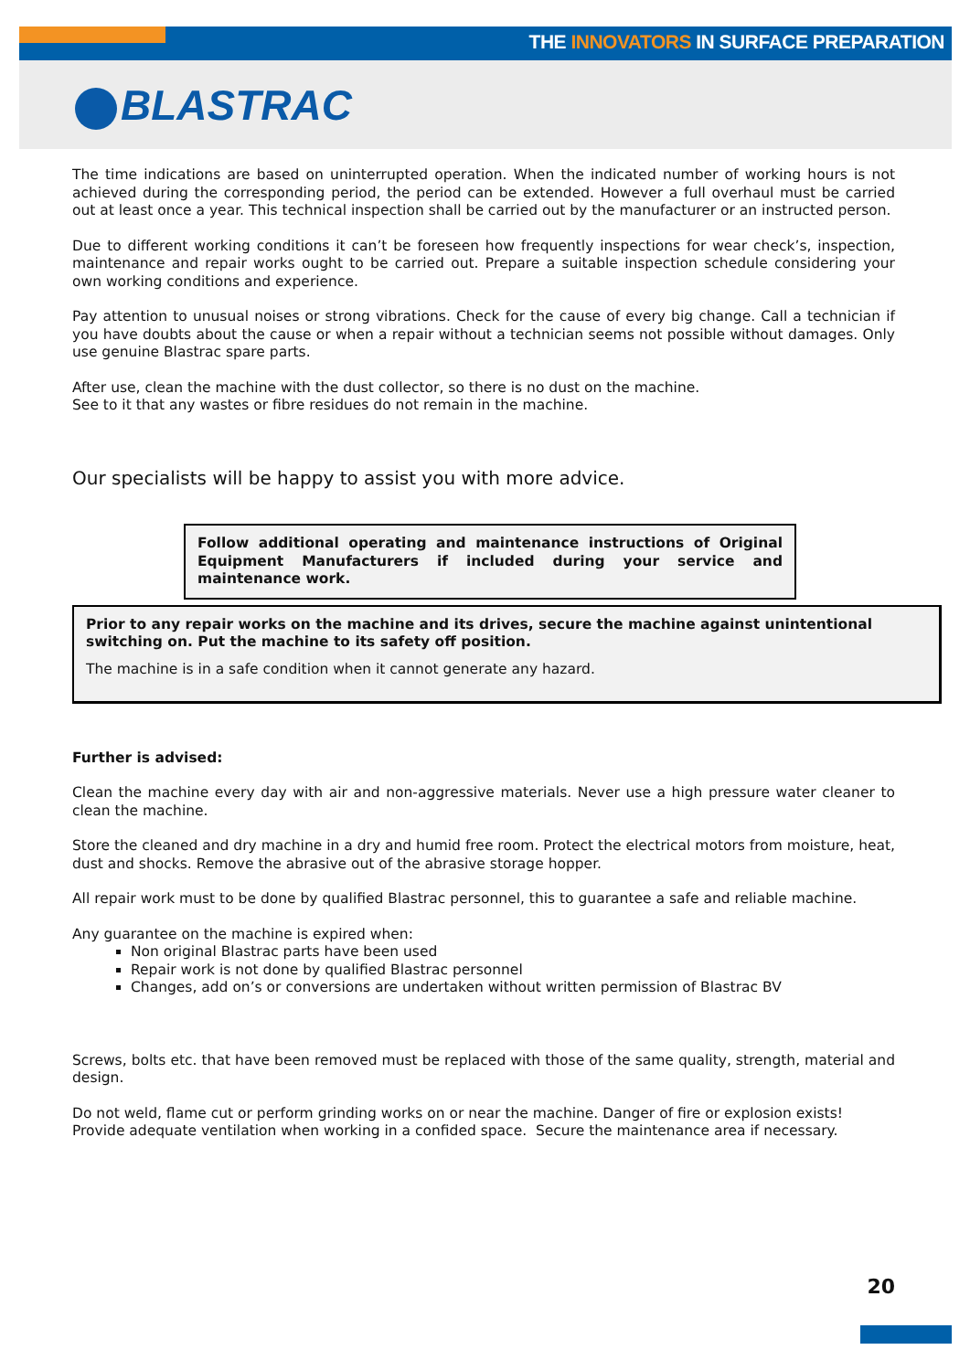THE INNOVATORS IN SURFACE PREPARATION
BLASTRAC
The time indications are based on uninterrupted operation. When the indicated number of working hours is not achieved during the corresponding period, the period can be extended. However a full overhaul must be carried out at least once a year. This technical inspection shall be carried out by the manufacturer or an instructed person.
Due to different working conditions it can’t be foreseen how frequently inspections for wear check’s, inspection, maintenance and repair works ought to be carried out. Prepare a suitable inspection schedule considering your own working conditions and experience.
Pay attention to unusual noises or strong vibrations. Check for the cause of every big change. Call a technician if you have doubts about the cause or when a repair without a technician seems not possible without damages. Only use genuine Blastrac spare parts.
After use, clean the machine with the dust collector, so there is no dust on the machine.
See to it that any wastes or fibre residues do not remain in the machine.
Our specialists will be happy to assist you with more advice.
Follow additional operating and maintenance instructions of Original Equipment Manufacturers if included during your service and maintenance work.
Prior to any repair works on the machine and its drives, secure the machine against unintentional switching on. Put the machine to its safety off position.
The machine is in a safe condition when it cannot generate any hazard.
Further is advised:
Clean the machine every day with air and non-aggressive materials. Never use a high pressure water cleaner to clean the machine.
Store the cleaned and dry machine in a dry and humid free room. Protect the electrical motors from moisture, heat, dust and shocks. Remove the abrasive out of the abrasive storage hopper.
All repair work must to be done by qualified Blastrac personnel, this to guarantee a safe and reliable machine.
Any guarantee on the machine is expired when:
Non original Blastrac parts have been used
Repair work is not done by qualified Blastrac personnel
Changes, add on’s or conversions are undertaken without written permission of Blastrac BV
Screws, bolts etc. that have been removed must be replaced with those of the same quality, strength, material and design.
Do not weld, flame cut or perform grinding works on or near the machine. Danger of fire or explosion exists!
Provide adequate ventilation when working in a confided space. Secure the maintenance area if necessary.
20